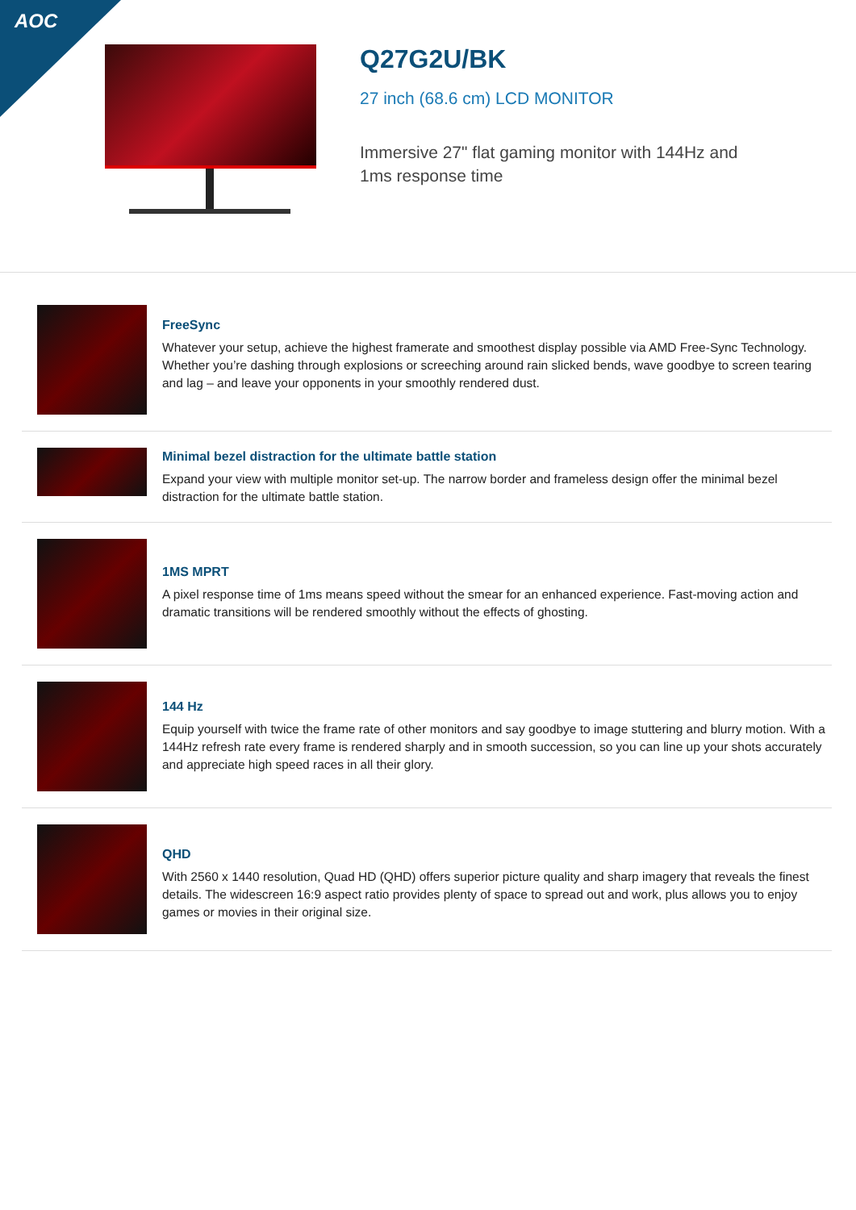AOC
Q27G2U/BK
27 inch (68.6 cm) LCD MONITOR
Immersive 27" flat gaming monitor with 144Hz and
1ms response time
FreeSync
Whatever your setup, achieve the highest framerate and smoothest display possible via AMD Free-Sync Technology. Whether you’re dashing through explosions or screeching around rain slicked bends, wave goodbye to screen tearing and lag – and leave your opponents in your smoothly rendered dust.
Minimal bezel distraction for the ultimate battle station
Expand your view with multiple monitor set-up. The narrow border and frameless design offer the minimal bezel distraction for the ultimate battle station.
1MS MPRT
A pixel response time of 1ms means speed without the smear for an enhanced experience. Fast-moving action and dramatic transitions will be rendered smoothly without the effects of ghosting.
144 Hz
Equip yourself with twice the frame rate of other monitors and say goodbye to image stuttering and blurry motion. With a 144Hz refresh rate every frame is rendered sharply and in smooth succession, so you can line up your shots accurately and appreciate high speed races in all their glory.
QHD
With 2560 x 1440 resolution, Quad HD (QHD) offers superior picture quality and sharp imagery that reveals the finest details. The widescreen 16:9 aspect ratio provides plenty of space to spread out and work, plus allows you to enjoy games or movies in their original size.